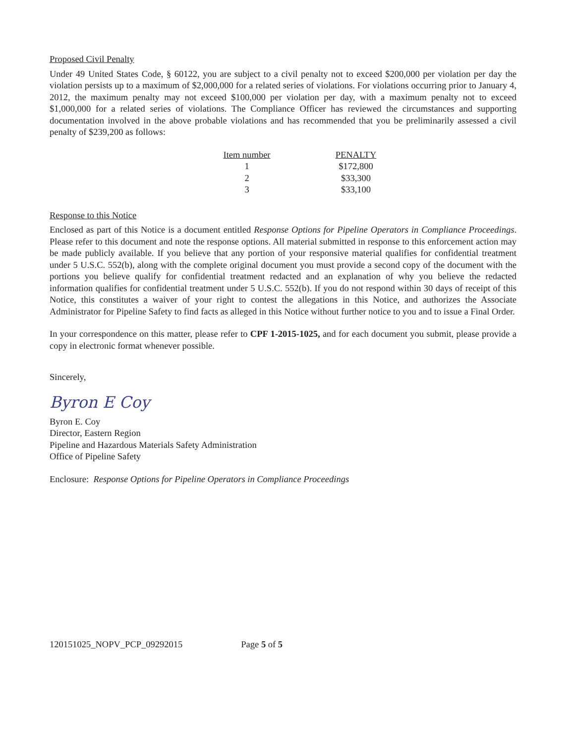Proposed Civil Penalty
Under 49 United States Code, § 60122, you are subject to a civil penalty not to exceed $200,000 per violation per day the violation persists up to a maximum of $2,000,000 for a related series of violations. For violations occurring prior to January 4, 2012, the maximum penalty may not exceed $100,000 per violation per day, with a maximum penalty not to exceed $1,000,000 for a related series of violations. The Compliance Officer has reviewed the circumstances and supporting documentation involved in the above probable violations and has recommended that you be preliminarily assessed a civil penalty of $239,200 as follows:
| Item number | PENALTY |
| --- | --- |
| 1 | $172,800 |
| 2 | $33,300 |
| 3 | $33,100 |
Response to this Notice
Enclosed as part of this Notice is a document entitled Response Options for Pipeline Operators in Compliance Proceedings. Please refer to this document and note the response options. All material submitted in response to this enforcement action may be made publicly available. If you believe that any portion of your responsive material qualifies for confidential treatment under 5 U.S.C. 552(b), along with the complete original document you must provide a second copy of the document with the portions you believe qualify for confidential treatment redacted and an explanation of why you believe the redacted information qualifies for confidential treatment under 5 U.S.C. 552(b). If you do not respond within 30 days of receipt of this Notice, this constitutes a waiver of your right to contest the allegations in this Notice, and authorizes the Associate Administrator for Pipeline Safety to find facts as alleged in this Notice without further notice to you and to issue a Final Order.
In your correspondence on this matter, please refer to CPF 1-2015-1025, and for each document you submit, please provide a copy in electronic format whenever possible.
Sincerely,
Byron E Coy
Byron E. Coy
Director, Eastern Region
Pipeline and Hazardous Materials Safety Administration
Office of Pipeline Safety
Enclosure: Response Options for Pipeline Operators in Compliance Proceedings
120151025_NOPV_PCP_09292015 Page 5 of 5